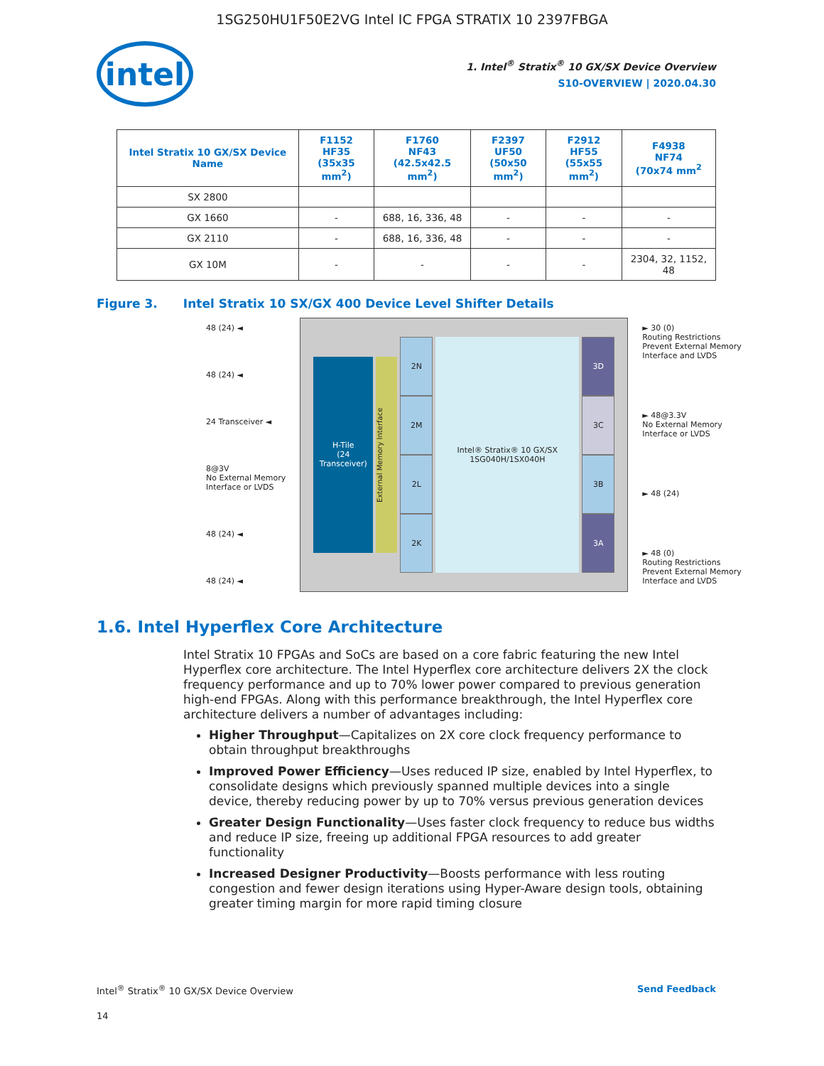1SG250HU1F50E2VG Intel IC FPGA STRATIX 10 2397FBGA
intel
1. Intel<sup>®</sup> Stratix<sup>®</sup> 10 GX/SX Device Overview
S10-OVERVIEW | 2020.04.30
| Intel Stratix 10 GX/SX Device Name | F1152 HF35 (35x35 mm<sup>2</sup>) | F1760 NF43 (42.5x42.5 mm<sup>2</sup>) | F2397 UF50 (50x50 mm<sup>2</sup>) | F2912 HF55 (55x55 mm<sup>2</sup>) | F4938 NF74 (70x74 mm<sup>2</sup> |
| --- | --- | --- | --- | --- | --- |
| SX 2800 | | | | | |
| GX 1660 | - | 688, 16, 336, 48 | - | - | - |
| GX 2110 | - | 688, 16, 336, 48 | - | - | - |
| GX 10M | - | - | - | - | 2304, 32, 1152, 48 |
Figure 3. Intel Stratix 10 SX/GX 400 Device Level Shifter Details
48 (24) ◄
48 (24) ◄
24 Transceiver ◄
8@3V
No External Memory
Interface or LVDS
48 (24) ◄
48 (24) ◄
H-Tile
(24 Transceiver)
External Memory Interface
2N
2M
2L
2K
Intel® Stratix® 10 GX/SX
1SG040H/1SX040H
3D
3C
3B
3A
► 30 (0)
Routing Restrictions
Prevent External Memory
Interface and LVDS
► 48@3.3V
No External Memory
Interface or LVDS
► 48 (24)
► 48 (0)
Routing Restrictions
Prevent External Memory
Interface and LVDS
1.6. Intel Hyperflex Core Architecture
Intel Stratix 10 FPGAs and SoCs are based on a core fabric featuring the new Intel Hyperflex core architecture. The Intel Hyperflex core architecture delivers 2X the clock frequency performance and up to 70% lower power compared to previous generation high-end FPGAs. Along with this performance breakthrough, the Intel Hyperflex core architecture delivers a number of advantages including:
Higher Throughput—Capitalizes on 2X core clock frequency performance to obtain throughput breakthroughs
Improved Power Efficiency—Uses reduced IP size, enabled by Intel Hyperflex, to consolidate designs which previously spanned multiple devices into a single device, thereby reducing power by up to 70% versus previous generation devices
Greater Design Functionality—Uses faster clock frequency to reduce bus widths and reduce IP size, freeing up additional FPGA resources to add greater functionality
Increased Designer Productivity—Boosts performance with less routing congestion and fewer design iterations using Hyper-Aware design tools, obtaining greater timing margin for more rapid timing closure
Intel<sup>®</sup> Stratix<sup>®</sup> 10 GX/SX Device Overview Send Feedback
14